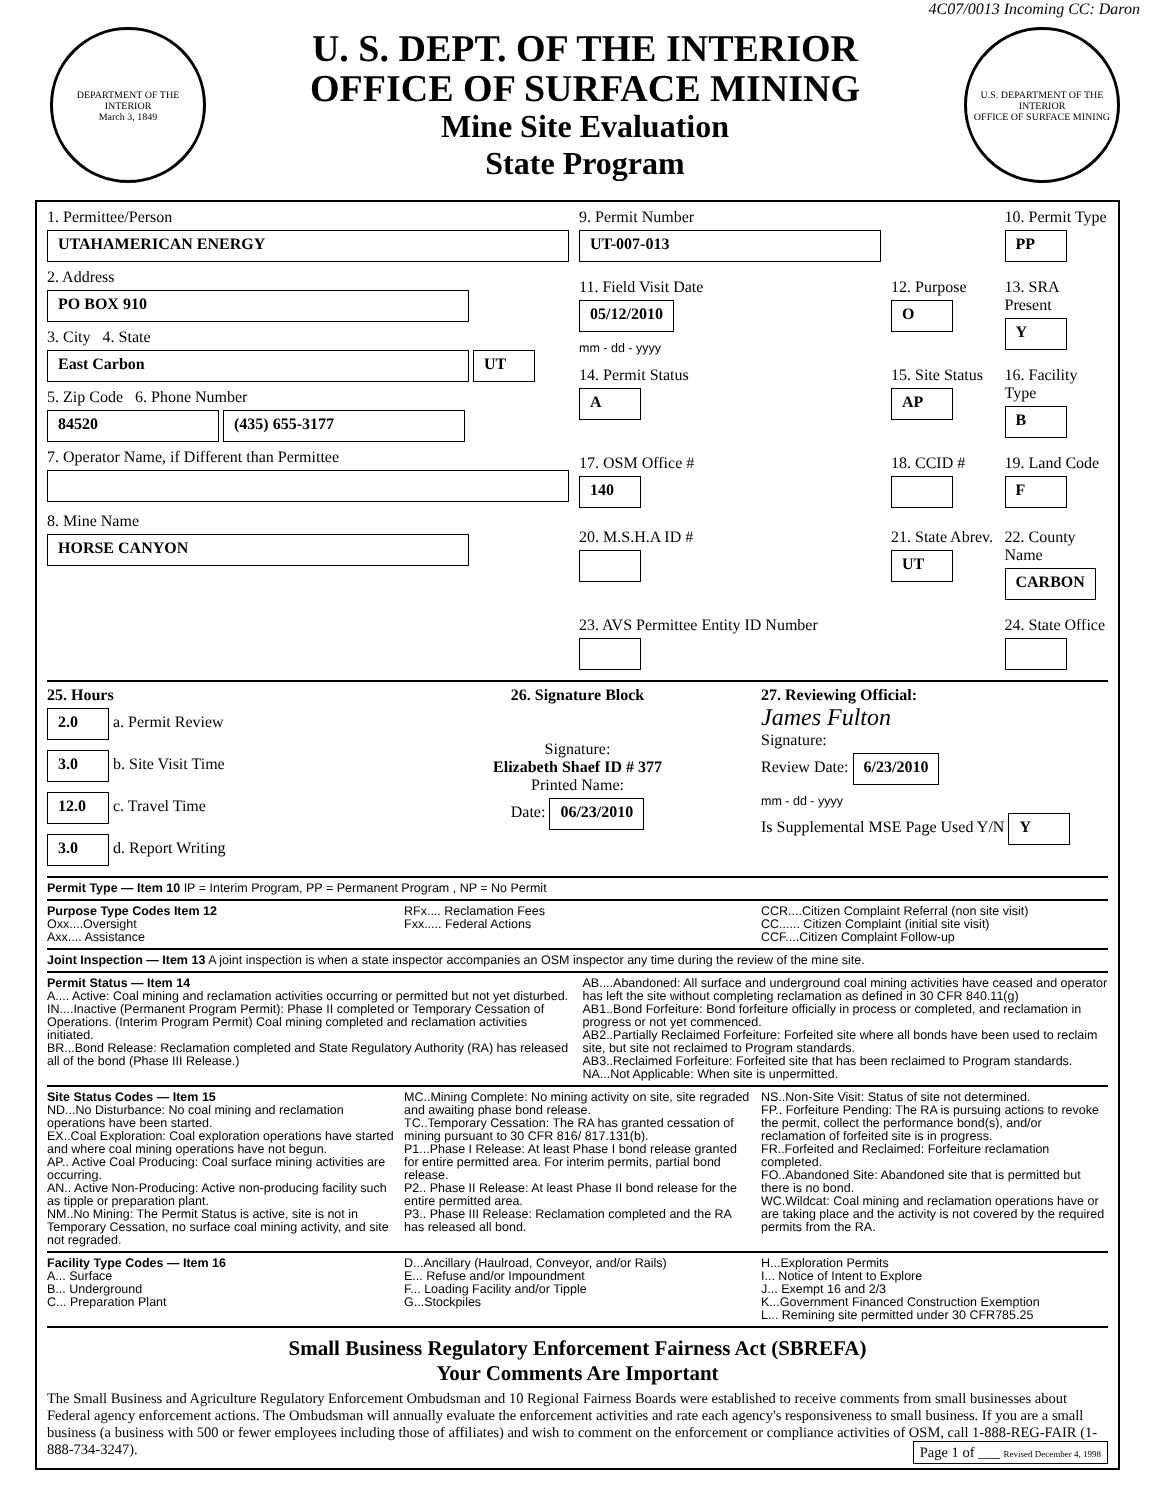4C07/0013 Incoming CC: Daron
DEPARTMENT OF THE INTERIOR
March 3, 1849
U. S. DEPT. OF THE INTERIOR
OFFICE OF SURFACE MINING
Mine Site Evaluation
State Program
U.S. DEPARTMENT OF THE INTERIOR
OFFICE OF SURFACE MINING
1. Permittee/Person
UTAHAMERICAN ENERGY
2. Address
PO BOX 910
3. City 4. State
East Carbon UT
5. Zip Code 6. Phone Number
84520 (435) 655-3177
7. Operator Name, if Different than Permittee
8. Mine Name
HORSE CANYON
9. Permit Number
UT-007-013
10. Permit Type
PP
11. Field Visit Date
05/12/2010
mm - dd - yyyy
12. Purpose
O
13. SRA Present
Y
14. Permit Status
A
15. Site Status
AP
16. Facility Type
B
17. OSM Office #
140
18. CCID #
19. Land Code
F
20. M.S.H.A ID #
21. State Abrev.
UT
22. County Name
CARBON
23. AVS Permittee Entity ID Number
24. State Office
25. Hours
2.0 a. Permit Review
3.0 b. Site Visit Time
12.0 c. Travel Time
3.0 d. Report Writing
26. Signature Block
Signature:
Elizabeth Shaef ID # 377
Printed Name:
Date: 06/23/2010
27. Reviewing Official:
James Fulton
Signature:
Review Date: 6/23/2010
mm - dd - yyyy
Is Supplemental MSE Page Used Y/N Y
Permit Type — Item 10 IP = Interim Program, PP = Permanent Program , NP = No Permit
Purpose Type Codes Item 12
Oxx....Oversight
Axx.... Assistance
RFx.... Reclamation Fees
Fxx..... Federal Actions
CCR....Citizen Complaint Referral (non site visit)
CC...... Citizen Complaint (initial site visit)
CCF....Citizen Complaint Follow-up
Joint Inspection — Item 13 A joint inspection is when a state inspector accompanies an OSM inspector any time during the review of the mine site.
Permit Status — Item 14
A.... Active: Coal mining and reclamation activities occurring or permitted but not yet disturbed.
IN....Inactive (Permanent Program Permit): Phase II completed or Temporary Cessation of Operations. (Interim Program Permit) Coal mining completed and reclamation activities initiated.
BR...Bond Release: Reclamation completed and State Regulatory Authority (RA) has released all of the bond (Phase III Release.)
AB....Abandoned: All surface and underground coal mining activities have ceased and operator has left the site without completing reclamation as defined in 30 CFR 840.11(g)
AB1..Bond Forfeiture: Bond forfeiture officially in process or completed, and reclamation in progress or not yet commenced.
AB2..Partially Reclaimed Forfeiture: Forfeited site where all bonds have been used to reclaim site, but site not reclaimed to Program standards.
AB3..Reclaimed Forfeiture: Forfeited site that has been reclaimed to Program standards.
NA...Not Applicable: When site is unpermitted.
Site Status Codes — Item 15
ND...No Disturbance: No coal mining and reclamation operations have been started.
EX..Coal Exploration: Coal exploration operations have started and where coal mining operations have not begun.
AP.. Active Coal Producing: Coal surface mining activities are occurring.
AN.. Active Non-Producing: Active non-producing facility such as tipple or preparation plant.
NM..No Mining: The Permit Status is active, site is not in Temporary Cessation, no surface coal mining activity, and site not regraded.
MC..Mining Complete: No mining activity on site, site regraded and awaiting phase bond release.
TC..Temporary Cessation: The RA has granted cessation of mining pursuant to 30 CFR 816/ 817.131(b).
P1...Phase I Release: At least Phase I bond release granted for entire permitted area. For interim permits, partial bond release.
P2.. Phase II Release: At least Phase II bond release for the entire permitted area.
P3.. Phase III Release: Reclamation completed and the RA has released all bond.
NS..Non-Site Visit: Status of site not determined.
FP.. Forfeiture Pending: The RA is pursuing actions to revoke the permit, collect the performance bond(s), and/or reclamation of forfeited site is in progress.
FR..Forfeited and Reclaimed: Forfeiture reclamation completed.
FO..Abandoned Site: Abandoned site that is permitted but there is no bond.
WC.Wildcat: Coal mining and reclamation operations have or are taking place and the activity is not covered by the required permits from the RA.
Facility Type Codes — Item 16
A... Surface
B... Underground
C... Preparation Plant
D...Ancillary (Haulroad, Conveyor, and/or Rails)
E... Refuse and/or Impoundment
F... Loading Facility and/or Tipple
G...Stockpiles
H...Exploration Permits
I... Notice of Intent to Explore
J... Exempt 16 and 2/3
K...Government Financed Construction Exemption
L... Remining site permitted under 30 CFR785.25
Small Business Regulatory Enforcement Fairness Act (SBREFA)
Your Comments Are Important
The Small Business and Agriculture Regulatory Enforcement Ombudsman and 10 Regional Fairness Boards were established to receive comments from small businesses about Federal agency enforcement actions. The Ombudsman will annually evaluate the enforcement activities and rate each agency's responsiveness to small business. If you are a small business (a business with 500 or fewer employees including those of affiliates) and wish to comment on the enforcement or compliance activities of OSM, call 1-888-REG-FAIR (1-888-734-3247). Page 1 of ___ Revised December 4, 1998